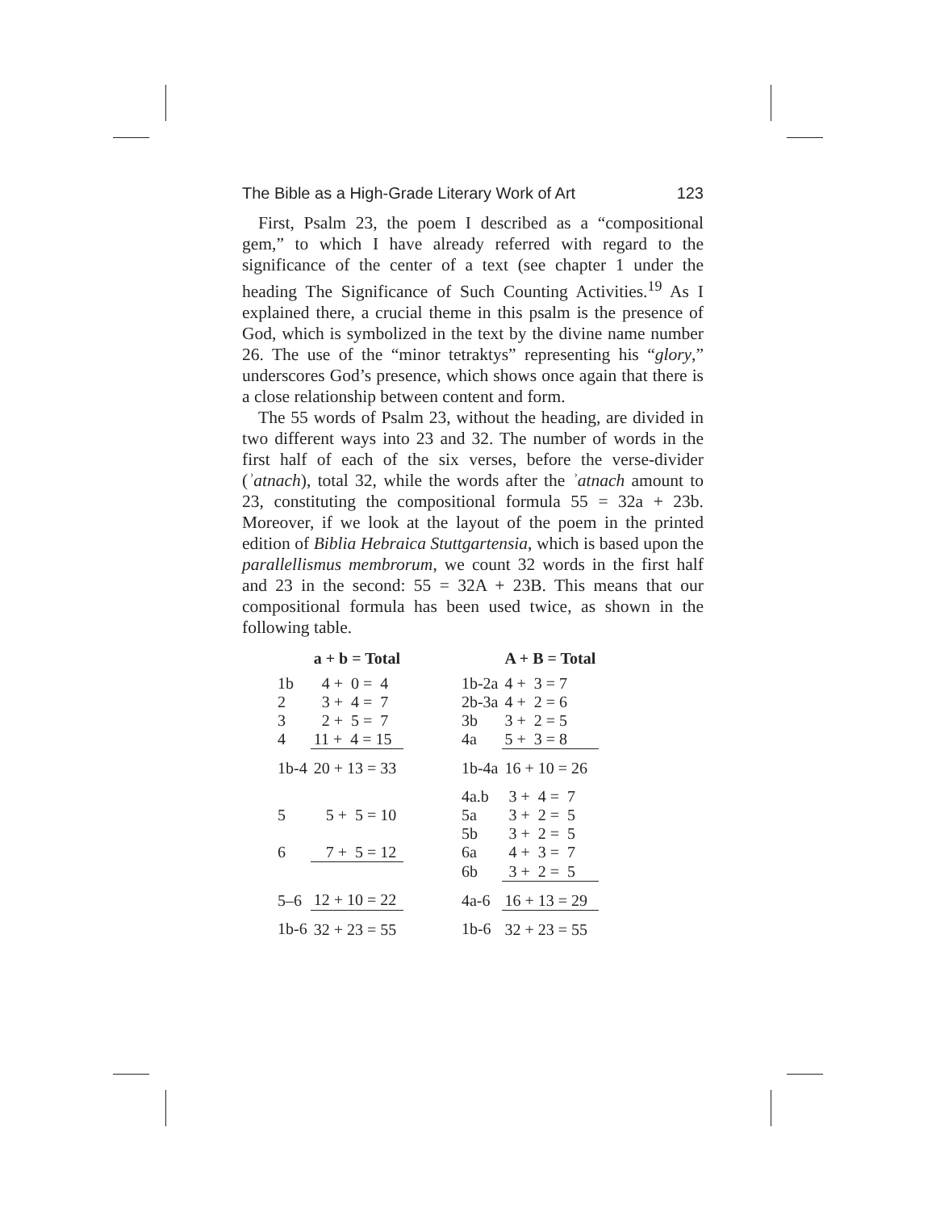The Bible as a High-Grade Literary Work of Art 123
First, Psalm 23, the poem I described as a “compositional gem,” to which I have already referred with regard to the significance of the center of a text (see chapter 1 under the heading The Significance of Such Counting Activities.<sup>19</sup> As I explained there, a crucial theme in this psalm is the presence of God, which is symbolized in the text by the divine name number 26. The use of the “minor tetraktys” representing his “glory,” underscores God’s presence, which shows once again that there is a close relationship between content and form.
The 55 words of Psalm 23, without the heading, are divided in two different ways into 23 and 32. The number of words in the first half of each of the six verses, before the verse-divider (ʾatnach), total 32, while the words after the ʾatnach amount to 23, constituting the compositional formula 55 = 32a + 23b. Moreover, if we look at the layout of the poem in the printed edition of Biblia Hebraica Stuttgartensia, which is based upon the parallellismus membrorum, we count 32 words in the first half and 23 in the second: 55 = 32A + 23B. This means that our compositional formula has been used twice, as shown in the following table.
| | a + b = Total | | | A + B = Total |
| --- | --- | --- | --- | --- |
| 1b | 4 + 0 = 4 | | 1b-2a | 4 + 3 = 7 |
| 2 | 3 + 4 = 7 | | 2b-3a | 4 + 2 = 6 |
| 3 | 2 + 5 = 7 | | 3b | 3 + 2 = 5 |
| 4 | 11 + 4 = 15 | | 4a | 5 + 3 = 8 |
| 1b-4 | 20 + 13 = 33 | | 1b-4a | 16 + 10 = 26 |
| | | | 4a.b | 3 + 4 = 7 |
| 5 | 5 + 5 = 10 | | 5a | 3 + 2 = 5 |
| | | | 5b | 3 + 2 = 5 |
| 6 | 7 + 5 = 12 | | 6a | 4 + 3 = 7 |
| | | | 6b | 3 + 2 = 5 |
| 5–6 | 12 + 10 = 22 | | 4a-6 | 16 + 13 = 29 |
| 1b-6 | 32 + 23 = 55 | | 1b-6 | 32 + 23 = 55 |